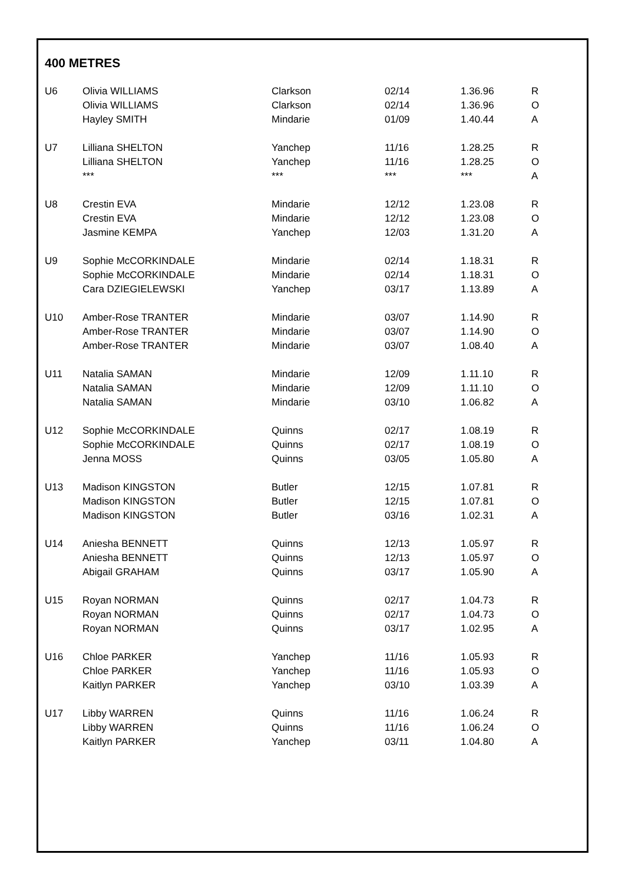400 METRES
| U6 | Olivia WILLIAMS | Clarkson | 02/14 | 1.36.96 | R |
| | Olivia WILLIAMS | Clarkson | 02/14 | 1.36.96 | O |
| | Hayley SMITH | Mindarie | 01/09 | 1.40.44 | A |
| U7 | Lilliana SHELTON | Yanchep | 11/16 | 1.28.25 | R |
| | Lilliana SHELTON | Yanchep | 11/16 | 1.28.25 | O |
| | *** | *** | *** | *** | A |
| U8 | Crestin EVA | Mindarie | 12/12 | 1.23.08 | R |
| | Crestin EVA | Mindarie | 12/12 | 1.23.08 | O |
| | Jasmine KEMPA | Yanchep | 12/03 | 1.31.20 | A |
| U9 | Sophie McCORKINDALE | Mindarie | 02/14 | 1.18.31 | R |
| | Sophie McCORKINDALE | Mindarie | 02/14 | 1.18.31 | O |
| | Cara DZIEGIELEWSKI | Yanchep | 03/17 | 1.13.89 | A |
| U10 | Amber-Rose TRANTER | Mindarie | 03/07 | 1.14.90 | R |
| | Amber-Rose TRANTER | Mindarie | 03/07 | 1.14.90 | O |
| | Amber-Rose TRANTER | Mindarie | 03/07 | 1.08.40 | A |
| U11 | Natalia SAMAN | Mindarie | 12/09 | 1.11.10 | R |
| | Natalia SAMAN | Mindarie | 12/09 | 1.11.10 | O |
| | Natalia SAMAN | Mindarie | 03/10 | 1.06.82 | A |
| U12 | Sophie McCORKINDALE | Quinns | 02/17 | 1.08.19 | R |
| | Sophie McCORKINDALE | Quinns | 02/17 | 1.08.19 | O |
| | Jenna MOSS | Quinns | 03/05 | 1.05.80 | A |
| U13 | Madison KINGSTON | Butler | 12/15 | 1.07.81 | R |
| | Madison KINGSTON | Butler | 12/15 | 1.07.81 | O |
| | Madison KINGSTON | Butler | 03/16 | 1.02.31 | A |
| U14 | Aniesha BENNETT | Quinns | 12/13 | 1.05.97 | R |
| | Aniesha BENNETT | Quinns | 12/13 | 1.05.97 | O |
| | Abigail GRAHAM | Quinns | 03/17 | 1.05.90 | A |
| U15 | Royan NORMAN | Quinns | 02/17 | 1.04.73 | R |
| | Royan NORMAN | Quinns | 02/17 | 1.04.73 | O |
| | Royan NORMAN | Quinns | 03/17 | 1.02.95 | A |
| U16 | Chloe PARKER | Yanchep | 11/16 | 1.05.93 | R |
| | Chloe PARKER | Yanchep | 11/16 | 1.05.93 | O |
| | Kaitlyn PARKER | Yanchep | 03/10 | 1.03.39 | A |
| U17 | Libby WARREN | Quinns | 11/16 | 1.06.24 | R |
| | Libby WARREN | Quinns | 11/16 | 1.06.24 | O |
| | Kaitlyn PARKER | Yanchep | 03/11 | 1.04.80 | A |